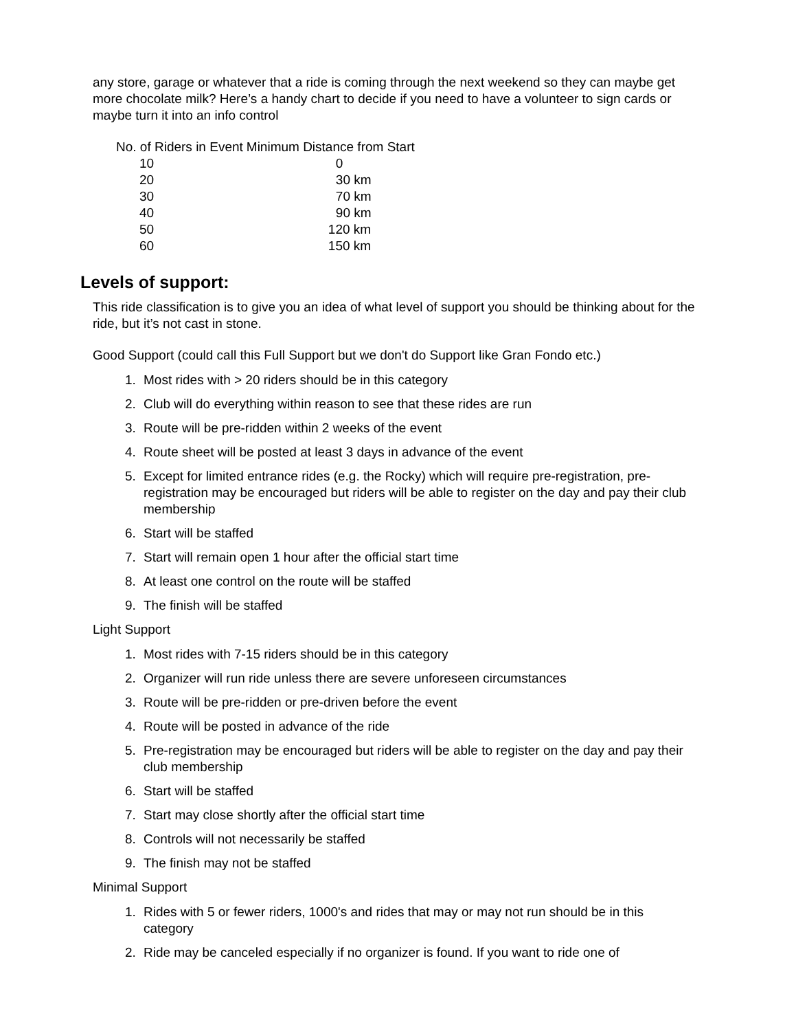any store, garage or whatever that a ride is coming through the next weekend so they can maybe get more chocolate milk? Here’s a handy chart to decide if you need to have a volunteer to sign cards or maybe turn it into an info control
| No. of Riders in Event | Minimum Distance from Start |
| --- | --- |
| 10 | 0 |
| 20 | 30 km |
| 30 | 70 km |
| 40 | 90 km |
| 50 | 120 km |
| 60 | 150 km |
Levels of support:
This ride classification is to give you an idea of what level of support you should be thinking about for the ride, but it’s not cast in stone.
Good Support (could call this Full Support but we don't do Support like Gran Fondo etc.)
1. Most rides with > 20 riders should be in this category
2. Club will do everything within reason to see that these rides are run
3. Route will be pre-ridden within 2 weeks of the event
4. Route sheet will be posted at least 3 days in advance of the event
5. Except for limited entrance rides (e.g. the Rocky) which will require pre-registration, pre-registration may be encouraged but riders will be able to register on the day and pay their club membership
6. Start will be staffed
7. Start will remain open 1 hour after the official start time
8. At least one control on the route will be staffed
9. The finish will be staffed
Light Support
1. Most rides with 7-15 riders should be in this category
2. Organizer will run ride unless there are severe unforeseen circumstances
3. Route will be pre-ridden or pre-driven before the event
4. Route will be posted in advance of the ride
5. Pre-registration may be encouraged but riders will be able to register on the day and pay their club membership
6. Start will be staffed
7. Start may close shortly after the official start time
8. Controls will not necessarily be staffed
9. The finish may not be staffed
Minimal Support
1. Rides with 5 or fewer riders, 1000's and rides that may or may not run should be in this category
2. Ride may be canceled especially if no organizer is found. If you want to ride one of